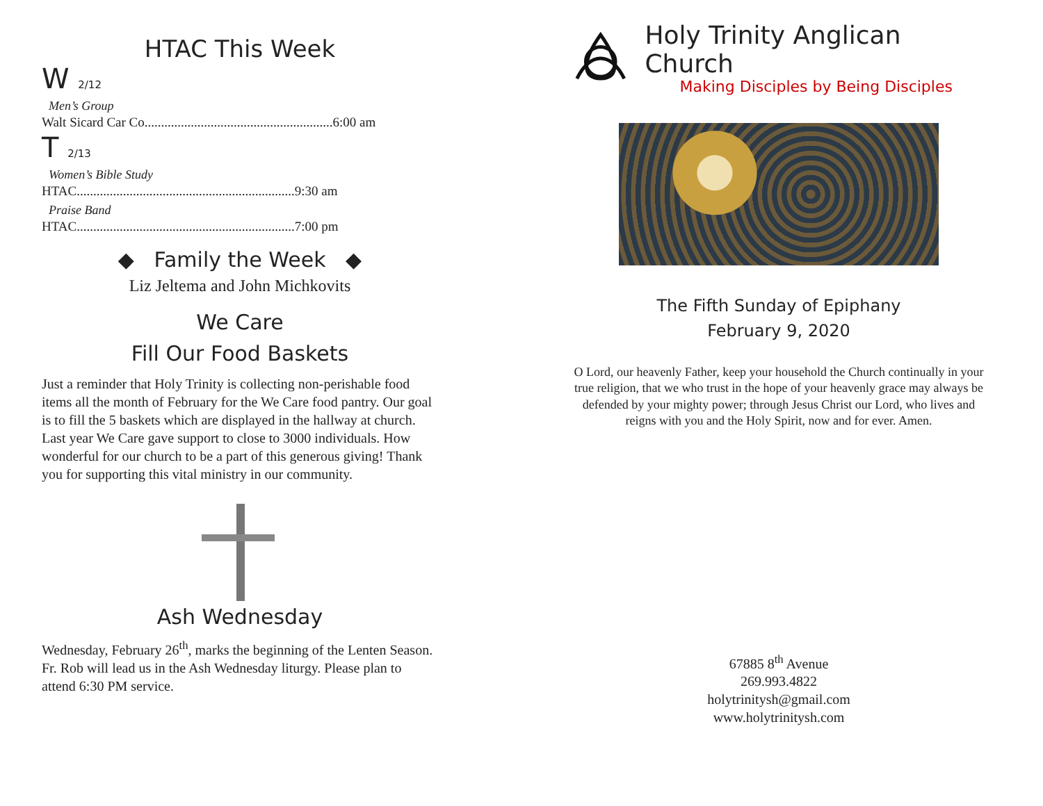HTAC This Week
W 2/12
Men’s Group
Walt Sicard Car Co.........................................................6:00 am
T 2/13
Women’s Bible Study
HTAC..................................................................9:30 am
Praise Band
HTAC..................................................................7:00 pm
◆ Family the Week ◆
Liz Jeltema and John Michkovits
We Care
Fill Our Food Baskets
Just a reminder that Holy Trinity is collecting non-perishable food items all the month of February for the We Care food pantry. Our goal is to fill the 5 baskets which are displayed in the hallway at church. Last year We Care gave support to close to 3000 individuals. How wonderful for our church to be a part of this generous giving! Thank you for supporting this vital ministry in our community.
Ash Wednesday
Wednesday, February 26<sup>th</sup>, marks the beginning of the Lenten Season. Fr. Rob will lead us in the Ash Wednesday liturgy. Please plan to attend 6:30 PM service.
Holy Trinity Anglican Church
Making Disciples by Being Disciples
The Fifth Sunday of Epiphany
February 9, 2020
O Lord, our heavenly Father, keep your household the Church continually in your true religion, that we who trust in the hope of your heavenly grace may always be defended by your mighty power; through Jesus Christ our Lord, who lives and reigns with you and the Holy Spirit, now and for ever. Amen.
67885 8<sup>th</sup> Avenue
269.993.4822
holytrinitysh@gmail.com
www.holytrinitysh.com